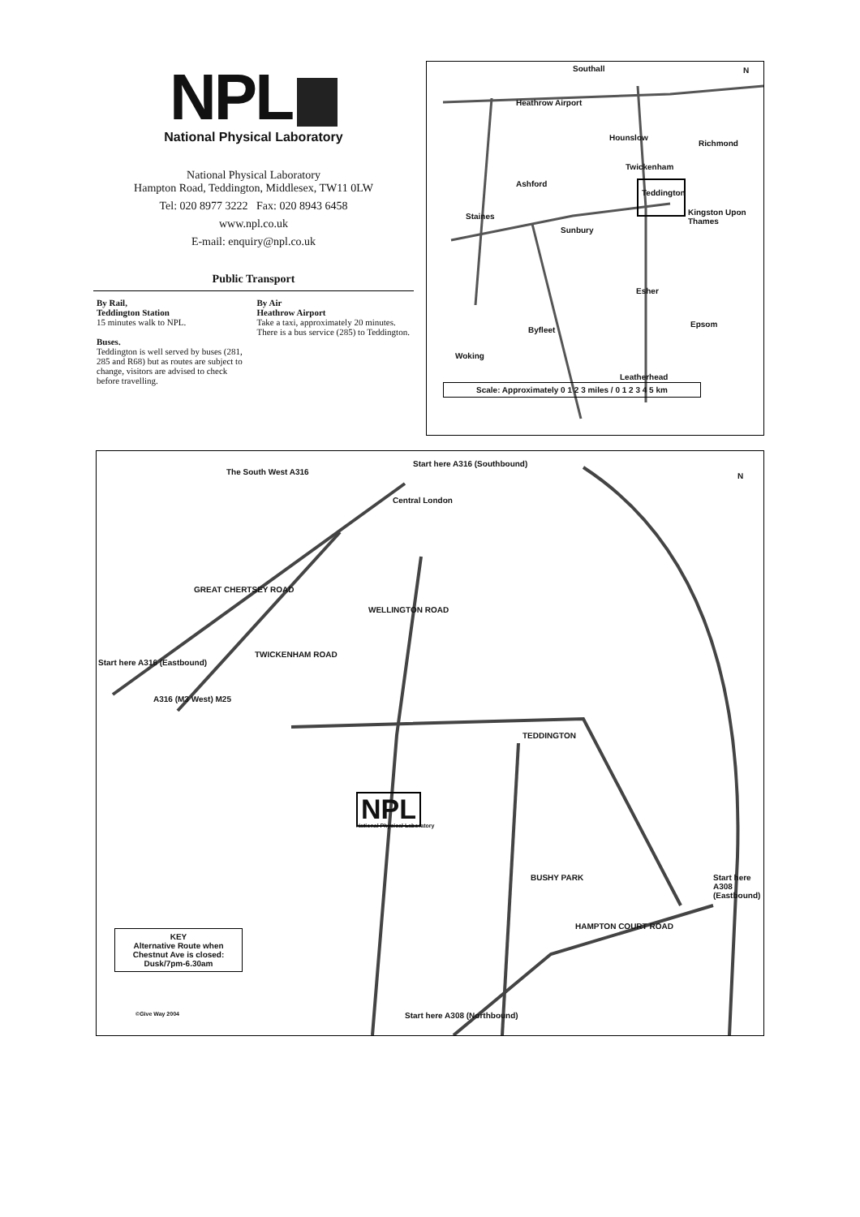NPL
National Physical Laboratory
National Physical Laboratory
Hampton Road, Teddington, Middlesex, TW11 0LW
Tel: 020 8977 3222 Fax: 020 8943 6458
www.npl.co.uk
E-mail: enquiry@npl.co.uk
Public Transport
By Rail,
Teddington Station
15 minutes walk to NPL.
Buses.
Teddington is well served by buses (281, 285 and R68) but as routes are subject to change, visitors are advised to check before travelling.
By Air
Heathrow Airport
Take a taxi, approximately 20 minutes. There is a bus service (285) to Teddington.
Southall
Heathrow Airport
Hounslow
Richmond
Twickenham
Ashford
Teddington
Staines
Sunbury
Kingston Upon Thames
Esher
Byfleet
Epsom
Woking
Leatherhead
Scale: Approximately 0 1 2 3 miles / 0 1 2 3 4 5 km
N
Start here A316 (Southbound)
Central London
The South West A316
GREAT CHERTSEY ROAD
WELLINGTON ROAD
Start here A316 (Eastbound)
A316 (M3 West) M25
TWICKENHAM ROAD
TEDDINGTON
NPL
National Physical Laboratory
BUSHY PARK Start here A308 (Eastbound)
HAMPTON COURT ROAD
Start here A308 (Northbound)
N
KEY
Alternative Route when Chestnut Ave is closed: Dusk/7pm-6.30am
©Give Way 2004